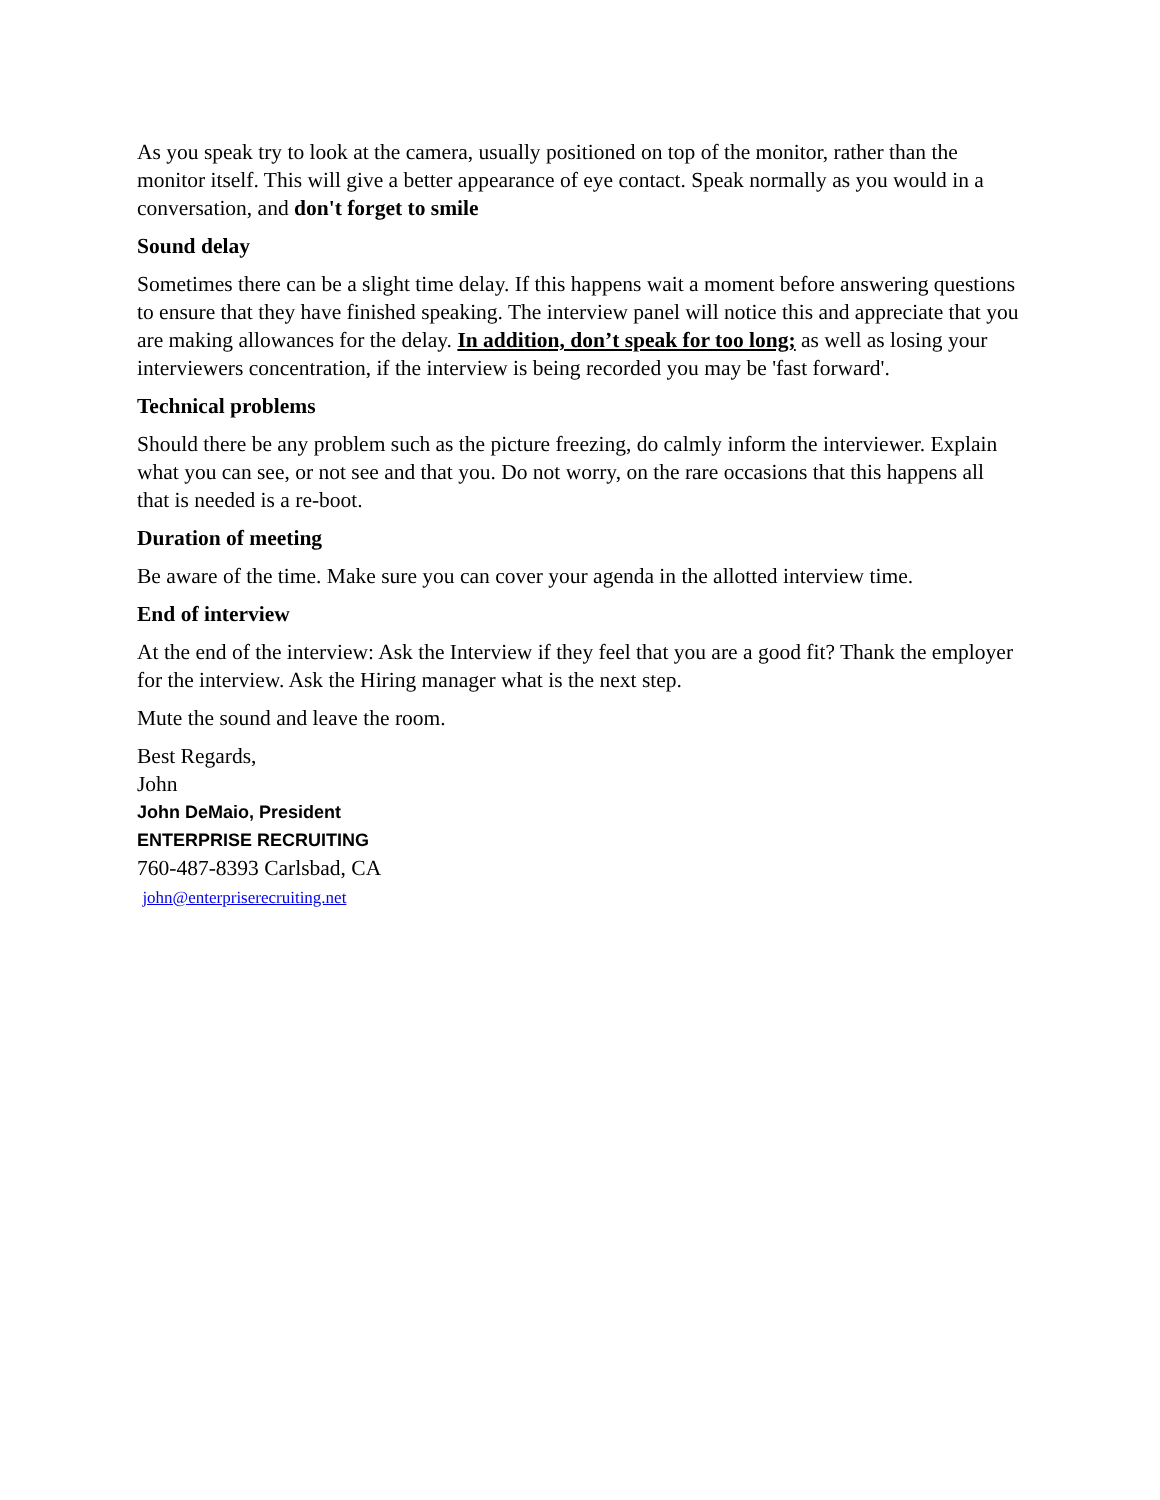As you speak try to look at the camera, usually positioned on top of the monitor, rather than the monitor itself. This will give a better appearance of eye contact. Speak normally as you would in a conversation, and don't forget to smile
Sound delay
Sometimes there can be a slight time delay. If this happens wait a moment before answering questions to ensure that they have finished speaking. The interview panel will notice this and appreciate that you are making allowances for the delay. In addition, don’t speak for too long; as well as losing your interviewers concentration, if the interview is being recorded you may be 'fast forward'.
Technical problems
Should there be any problem such as the picture freezing, do calmly inform the interviewer. Explain what you can see, or not see and that you. Do not worry, on the rare occasions that this happens all that is needed is a re-boot.
Duration of meeting
Be aware of the time. Make sure you can cover your agenda in the allotted interview time.
End of interview
At the end of the interview: Ask the Interview if they feel that you are a good fit? Thank the employer for the interview. Ask the Hiring manager what is the next step.
Mute the sound and leave the room.
Best Regards,
John
John DeMaio, President
ENTERPRISE RECRUITING
760-487-8393 Carlsbad, CA
john@enterpriserecruiting.net